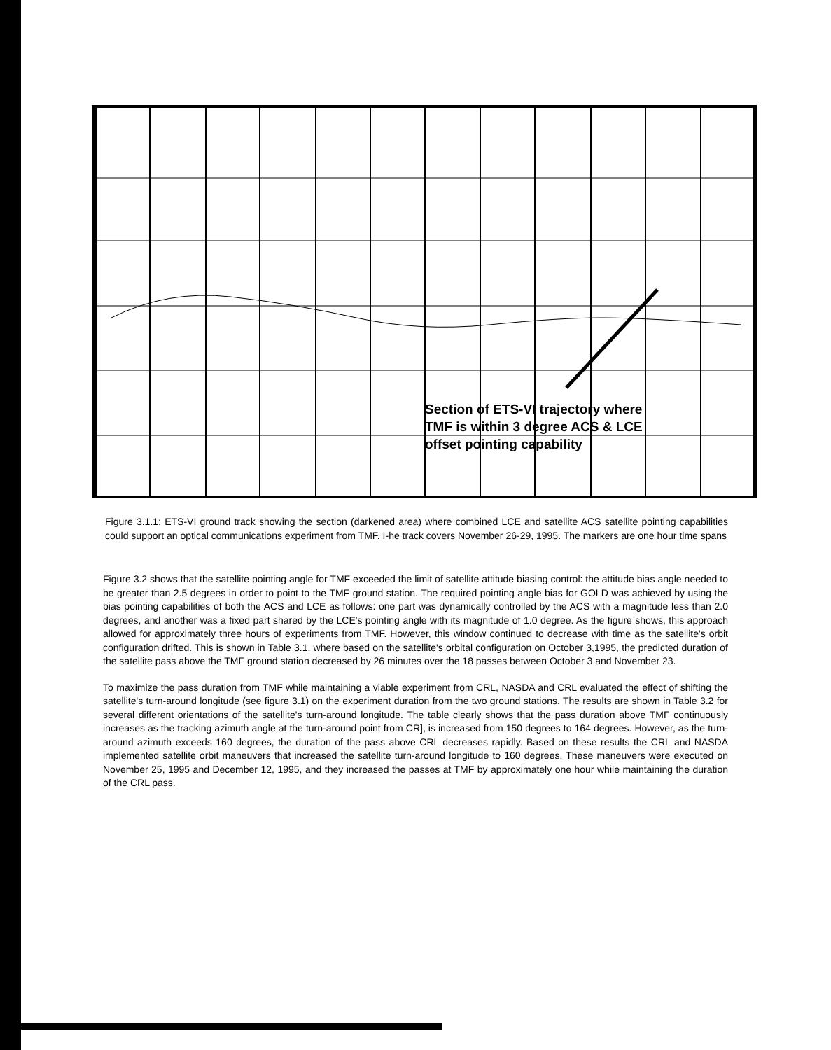Section of ETS-VI trajectory where
TMF is within 3 degree ACS & LCE
offset pointing capability
Figure 3.1.1: ETS-VI ground track showing the section (darkened area) where combined LCE and satellite ACS satellite pointing capabilities could support an optical communications experiment from TMF. I-he track covers November 26-29, 1995. The markers are one hour time spans
Figure 3.2 shows that the satellite pointing angle for TMF exceeded the limit of satellite attitude biasing control: the attitude bias angle needed to be greater than 2.5 degrees in order to point to the TMF ground station. The required pointing angle bias for GOLD was achieved by using the bias pointing capabilities of both the ACS and LCE as follows: one part was dynamically controlled by the ACS with a magnitude less than 2.0 degrees, and another was a fixed part shared by the LCE's pointing angle with its magnitude of 1.0 degree. As the figure shows, this approach allowed for approximately three hours of experiments from TMF. However, this window continued to decrease with time as the satellite's orbit configuration drifted. This is shown in Table 3.1, where based on the satellite's orbital configuration on October 3,1995, the predicted duration of the satellite pass above the TMF ground station decreased by 26 minutes over the 18 passes between October 3 and November 23.
To maximize the pass duration from TMF while maintaining a viable experiment from CRL, NASDA and CRL evaluated the effect of shifting the satellite's turn-around longitude (see figure 3.1) on the experiment duration from the two ground stations. The results are shown in Table 3.2 for several different orientations of the satellite's turn-around longitude. The table clearly shows that the pass duration above TMF continuously increases as the tracking azimuth angle at the turn-around point from CR], is increased from 150 degrees to 164 degrees. However, as the turn-around azimuth exceeds 160 degrees, the duration of the pass above CRL decreases rapidly. Based on these results the CRL and NASDA implemented satellite orbit maneuvers that increased the satellite turn-around longitude to 160 degrees, These maneuvers were executed on November 25, 1995 and December 12, 1995, and they increased the passes at TMF by approximately one hour while maintaining the duration of the CRL pass.